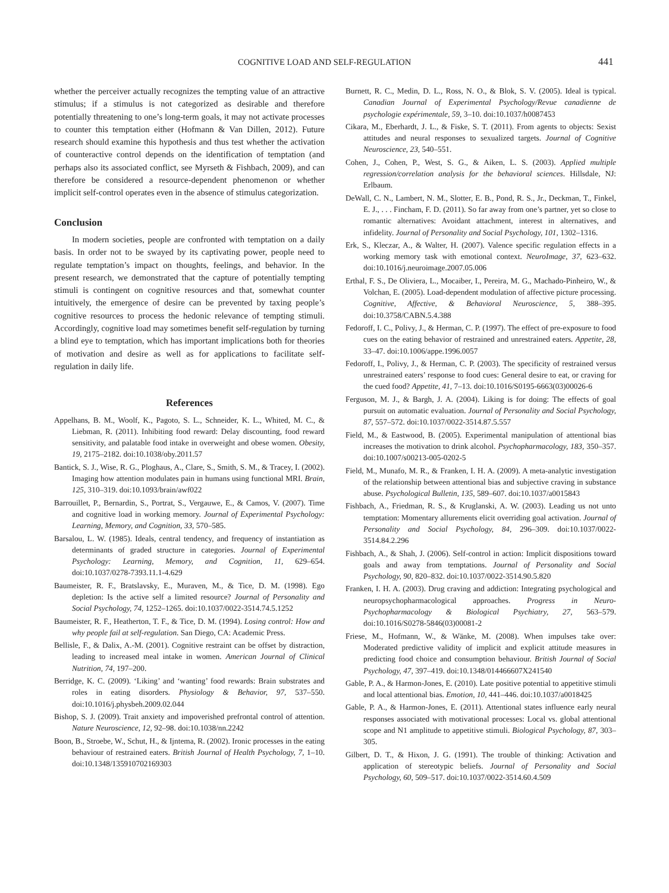COGNITIVE LOAD AND SELF-REGULATION 441
whether the perceiver actually recognizes the tempting value of an attractive stimulus; if a stimulus is not categorized as desirable and therefore potentially threatening to one’s long-term goals, it may not activate processes to counter this temptation either (Hofmann & Van Dillen, 2012). Future research should examine this hypothesis and thus test whether the activation of counteractive control depends on the identification of temptation (and perhaps also its associated conflict, see Myrseth & Fishbach, 2009), and can therefore be considered a resource-dependent phenomenon or whether implicit self-control operates even in the absence of stimulus categorization.
Conclusion
In modern societies, people are confronted with temptation on a daily basis. In order not to be swayed by its captivating power, people need to regulate temptation’s impact on thoughts, feelings, and behavior. In the present research, we demonstrated that the capture of potentially tempting stimuli is contingent on cognitive resources and that, somewhat counter intuitively, the emergence of desire can be prevented by taxing people’s cognitive resources to process the hedonic relevance of tempting stimuli. Accordingly, cognitive load may sometimes benefit self-regulation by turning a blind eye to temptation, which has important implications both for theories of motivation and desire as well as for applications to facilitate self-regulation in daily life.
References
Appelhans, B. M., Woolf, K., Pagoto, S. L., Schneider, K. L., Whited, M. C., & Liebman, R. (2011). Inhibiting food reward: Delay discounting, food reward sensitivity, and palatable food intake in overweight and obese women. Obesity, 19, 2175–2182. doi:10.1038/oby.2011.57
Bantick, S. J., Wise, R. G., Ploghaus, A., Clare, S., Smith, S. M., & Tracey, I. (2002). Imaging how attention modulates pain in humans using functional MRI. Brain, 125, 310–319. doi:10.1093/brain/awf022
Barrouillet, P., Bernardin, S., Portrat, S., Vergauwe, E., & Camos, V. (2007). Time and cognitive load in working memory. Journal of Experimental Psychology: Learning, Memory, and Cognition, 33, 570–585.
Barsalou, L. W. (1985). Ideals, central tendency, and frequency of instantiation as determinants of graded structure in categories. Journal of Experimental Psychology: Learning, Memory, and Cognition, 11, 629–654. doi:10.1037/0278-7393.11.1-4.629
Baumeister, R. F., Bratslavsky, E., Muraven, M., & Tice, D. M. (1998). Ego depletion: Is the active self a limited resource? Journal of Personality and Social Psychology, 74, 1252–1265. doi:10.1037/0022-3514.74.5.1252
Baumeister, R. F., Heatherton, T. F., & Tice, D. M. (1994). Losing control: How and why people fail at self-regulation. San Diego, CA: Academic Press.
Bellisle, F., & Dalix, A.-M. (2001). Cognitive restraint can be offset by distraction, leading to increased meal intake in women. American Journal of Clinical Nutrition, 74, 197–200.
Berridge, K. C. (2009). ‘Liking’ and ‘wanting’ food rewards: Brain substrates and roles in eating disorders. Physiology & Behavior, 97, 537–550. doi:10.1016/j.physbeh.2009.02.044
Bishop, S. J. (2009). Trait anxiety and impoverished prefrontal control of attention. Nature Neuroscience, 12, 92–98. doi:10.1038/nn.2242
Boon, B., Stroebe, W., Schut, H., & Ijntema, R. (2002). Ironic processes in the eating behaviour of restrained eaters. British Journal of Health Psychology, 7, 1–10. doi:10.1348/135910702169303
Burnett, R. C., Medin, D. L., Ross, N. O., & Blok, S. V. (2005). Ideal is typical. Canadian Journal of Experimental Psychology/Revue canadienne de psychologie expérimentale, 59, 3–10. doi:10.1037/h0087453
Cikara, M., Eberhardt, J. L., & Fiske, S. T. (2011). From agents to objects: Sexist attitudes and neural responses to sexualized targets. Journal of Cognitive Neuroscience, 23, 540–551.
Cohen, J., Cohen, P., West, S. G., & Aiken, L. S. (2003). Applied multiple regression/correlation analysis for the behavioral sciences. Hillsdale, NJ: Erlbaum.
DeWall, C. N., Lambert, N. M., Slotter, E. B., Pond, R. S., Jr., Deckman, T., Finkel, E. J., . . . Fincham, F. D. (2011). So far away from one’s partner, yet so close to romantic alternatives: Avoidant attachment, interest in alternatives, and infidelity. Journal of Personality and Social Psychology, 101, 1302–1316.
Erk, S., Kleczar, A., & Walter, H. (2007). Valence specific regulation effects in a working memory task with emotional context. NeuroImage, 37, 623–632. doi:10.1016/j.neuroimage.2007.05.006
Erthal, F. S., De Oliviera, L., Mocaiber, I., Pereira, M. G., Machado-Pinheiro, W., & Volchan, E. (2005). Load-dependent modulation of affective picture processing. Cognitive, Affective, & Behavioral Neuroscience, 5, 388–395. doi:10.3758/CABN.5.4.388
Fedoroff, I. C., Polivy, J., & Herman, C. P. (1997). The effect of pre-exposure to food cues on the eating behavior of restrained and unrestrained eaters. Appetite, 28, 33–47. doi:10.1006/appe.1996.0057
Fedoroff, I., Polivy, J., & Herman, C. P. (2003). The specificity of restrained versus unrestrained eaters’ response to food cues: General desire to eat, or craving for the cued food? Appetite, 41, 7–13. doi:10.1016/S0195-6663(03)00026-6
Ferguson, M. J., & Bargh, J. A. (2004). Liking is for doing: The effects of goal pursuit on automatic evaluation. Journal of Personality and Social Psychology, 87, 557–572. doi:10.1037/0022-3514.87.5.557
Field, M., & Eastwood, B. (2005). Experimental manipulation of attentional bias increases the motivation to drink alcohol. Psychopharmacology, 183, 350–357. doi:10.1007/s00213-005-0202-5
Field, M., Munafo, M. R., & Franken, I. H. A. (2009). A meta-analytic investigation of the relationship between attentional bias and subjective craving in substance abuse. Psychological Bulletin, 135, 589–607. doi:10.1037/a0015843
Fishbach, A., Friedman, R. S., & Kruglanski, A. W. (2003). Leading us not unto temptation: Momentary allurements elicit overriding goal activation. Journal of Personality and Social Psychology, 84, 296–309. doi:10.1037/0022-3514.84.2.296
Fishbach, A., & Shah, J. (2006). Self-control in action: Implicit dispositions toward goals and away from temptations. Journal of Personality and Social Psychology, 90, 820–832. doi:10.1037/0022-3514.90.5.820
Franken, I. H. A. (2003). Drug craving and addiction: Integrating psychological and neuropsychopharmacological approaches. Progress in Neuro-Psychopharmacology & Biological Psychiatry, 27, 563–579. doi:10.1016/S0278-5846(03)00081-2
Friese, M., Hofmann, W., & Wänke, M. (2008). When impulses take over: Moderated predictive validity of implicit and explicit attitude measures in predicting food choice and consumption behaviour. British Journal of Social Psychology, 47, 397–419. doi:10.1348/014466607X241540
Gable, P. A., & Harmon-Jones, E. (2010). Late positive potential to appetitive stimuli and local attentional bias. Emotion, 10, 441–446. doi:10.1037/a0018425
Gable, P. A., & Harmon-Jones, E. (2011). Attentional states influence early neural responses associated with motivational processes: Local vs. global attentional scope and N1 amplitude to appetitive stimuli. Biological Psychology, 87, 303–305.
Gilbert, D. T., & Hixon, J. G. (1991). The trouble of thinking: Activation and application of stereotypic beliefs. Journal of Personality and Social Psychology, 60, 509–517. doi:10.1037/0022-3514.60.4.509